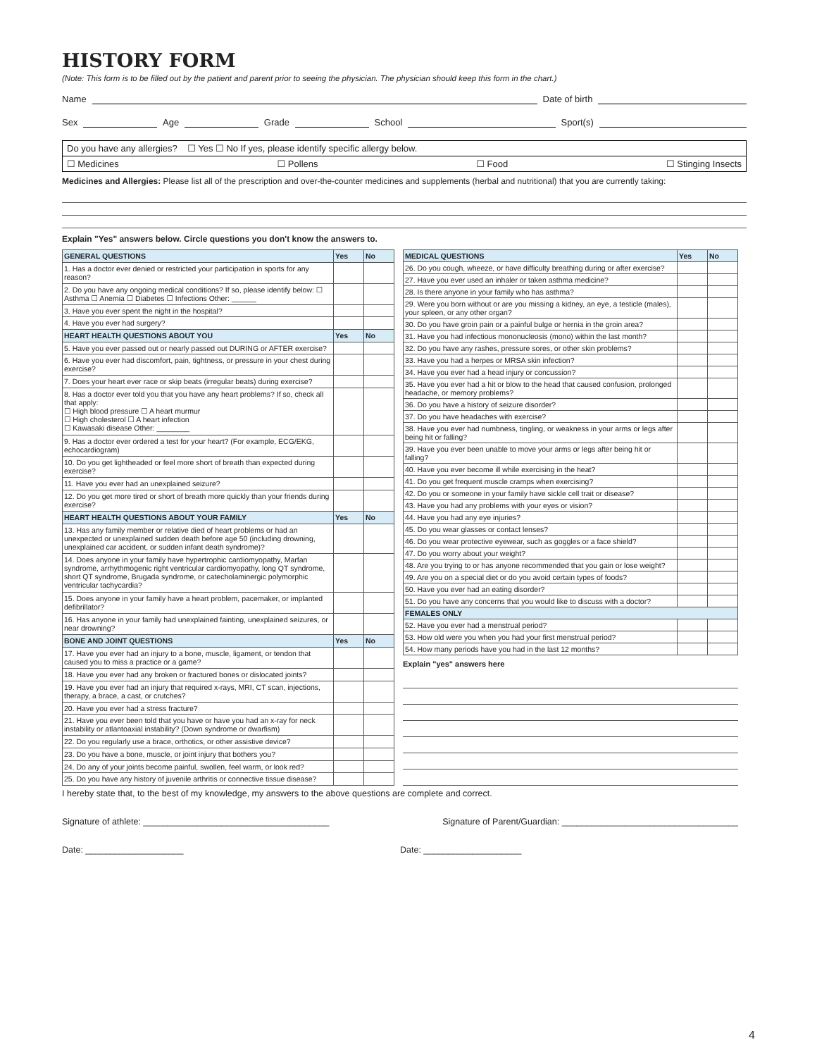HISTORY FORM
(Note: This form is to be filled out by the patient and parent prior to seeing the physician. The physician should keep this form in the chart.)
Name Date of birth
Sex Age Grade School Sport(s)
Do you have any allergies? ☐ Yes ☐ No If yes, please identify specific allergy below.
☐ Medicines ☐ Pollens ☐ Food ☐ Stinging Insects
Medicines and Allergies: Please list all of the prescription and over-the-counter medicines and supplements (herbal and nutritional) that you are currently taking:
Explain "Yes" answers below. Circle questions you don't know the answers to.
| GENERAL QUESTIONS | Yes | No |
| --- | --- | --- |
| 1. Has a doctor ever denied or restricted your participation in sports for any reason? | | |
| 2. Do you have any ongoing medical conditions? If so, please identify below: ☐ Asthma ☐ Anemia ☐ Diabetes ☐ Infections Other: ______ | | |
| 3. Have you ever spent the night in the hospital? | | |
| 4. Have you ever had surgery? | | |
| HEART HEALTH QUESTIONS ABOUT YOU | Yes | No |
| 5. Have you ever passed out or nearly passed out DURING or AFTER exercise? | | |
| 6. Have you ever had discomfort, pain, tightness, or pressure in your chest during exercise? | | |
| 7. Does your heart ever race or skip beats (irregular beats) during exercise? | | |
| 8. Has a doctor ever told you that you have any heart problems? If so, check all that apply: ☐ High blood pressure ☐ A heart murmur ☐ High cholesterol ☐ A heart infection ☐ Kawasaki disease Other: ________ | | |
| 9. Has a doctor ever ordered a test for your heart? (For example, ECG/EKG, echocardiogram) | | |
| 10. Do you get lightheaded or feel more short of breath than expected during exercise? | | |
| 11. Have you ever had an unexplained seizure? | | |
| 12. Do you get more tired or short of breath more quickly than your friends during exercise? | | |
| HEART HEALTH QUESTIONS ABOUT YOUR FAMILY | Yes | No |
| 13. Has any family member or relative died of heart problems or had an unexpected or unexplained sudden death before age 50 (including drowning, unexplained car accident, or sudden infant death syndrome)? | | |
| 14. Does anyone in your family have hypertrophic cardiomyopathy, Marfan syndrome, arrhythmogenic right ventricular cardiomyopathy, long QT syndrome, short QT syndrome, Brugada syndrome, or catecholaminergic polymorphic ventricular tachycardia? | | |
| 15. Does anyone in your family have a heart problem, pacemaker, or implanted defibrillator? | | |
| 16. Has anyone in your family had unexplained fainting, unexplained seizures, or near drowning? | | |
| BONE AND JOINT QUESTIONS | Yes | No |
| 17. Have you ever had an injury to a bone, muscle, ligament, or tendon that caused you to miss a practice or a game? | | |
| 18. Have you ever had any broken or fractured bones or dislocated joints? | | |
| 19. Have you ever had an injury that required x-rays, MRI, CT scan, injections, therapy, a brace, a cast, or crutches? | | |
| 20. Have you ever had a stress fracture? | | |
| 21. Have you ever been told that you have or have you had an x-ray for neck instability or atlantoaxial instability? (Down syndrome or dwarfism) | | |
| 22. Do you regularly use a brace, orthotics, or other assistive device? | | |
| 23. Do you have a bone, muscle, or joint injury that bothers you? | | |
| 24. Do any of your joints become painful, swollen, feel warm, or look red? | | |
| 25. Do you have any history of juvenile arthritis or connective tissue disease? | | |
| MEDICAL QUESTIONS | Yes | No |
| --- | --- | --- |
| 26. Do you cough, wheeze, or have difficulty breathing during or after exercise? | | |
| 27. Have you ever used an inhaler or taken asthma medicine? | | |
| 28. Is there anyone in your family who has asthma? | | |
| 29. Were you born without or are you missing a kidney, an eye, a testicle (males), your spleen, or any other organ? | | |
| 30. Do you have groin pain or a painful bulge or hernia in the groin area? | | |
| 31. Have you had infectious mononucleosis (mono) within the last month? | | |
| 32. Do you have any rashes, pressure sores, or other skin problems? | | |
| 33. Have you had a herpes or MRSA skin infection? | | |
| 34. Have you ever had a head injury or concussion? | | |
| 35. Have you ever had a hit or blow to the head that caused confusion, prolonged headache, or memory problems? | | |
| 36. Do you have a history of seizure disorder? | | |
| 37. Do you have headaches with exercise? | | |
| 38. Have you ever had numbness, tingling, or weakness in your arms or legs after being hit or falling? | | |
| 39. Have you ever been unable to move your arms or legs after being hit or falling? | | |
| 40. Have you ever become ill while exercising in the heat? | | |
| 41. Do you get frequent muscle cramps when exercising? | | |
| 42. Do you or someone in your family have sickle cell trait or disease? | | |
| 43. Have you had any problems with your eyes or vision? | | |
| 44. Have you had any eye injuries? | | |
| 45. Do you wear glasses or contact lenses? | | |
| 46. Do you wear protective eyewear, such as goggles or a face shield? | | |
| 47. Do you worry about your weight? | | |
| 48. Are you trying to or has anyone recommended that you gain or lose weight? | | |
| 49. Are you on a special diet or do you avoid certain types of foods? | | |
| 50. Have you ever had an eating disorder? | | |
| 51. Do you have any concerns that you would like to discuss with a doctor? | | |
| FEMALES ONLY | | |
| 52. Have you ever had a menstrual period? | | |
| 53. How old were you when you had your first menstrual period? | | |
| 54. How many periods have you had in the last 12 months? | | |
Explain "yes" answers here
I hereby state that, to the best of my knowledge, my answers to the above questions are complete and correct.
Signature of athlete: ______________________________________ Signature of Parent/Guardian: ____________________________________
Date: ____________________ Date: ____________________
4